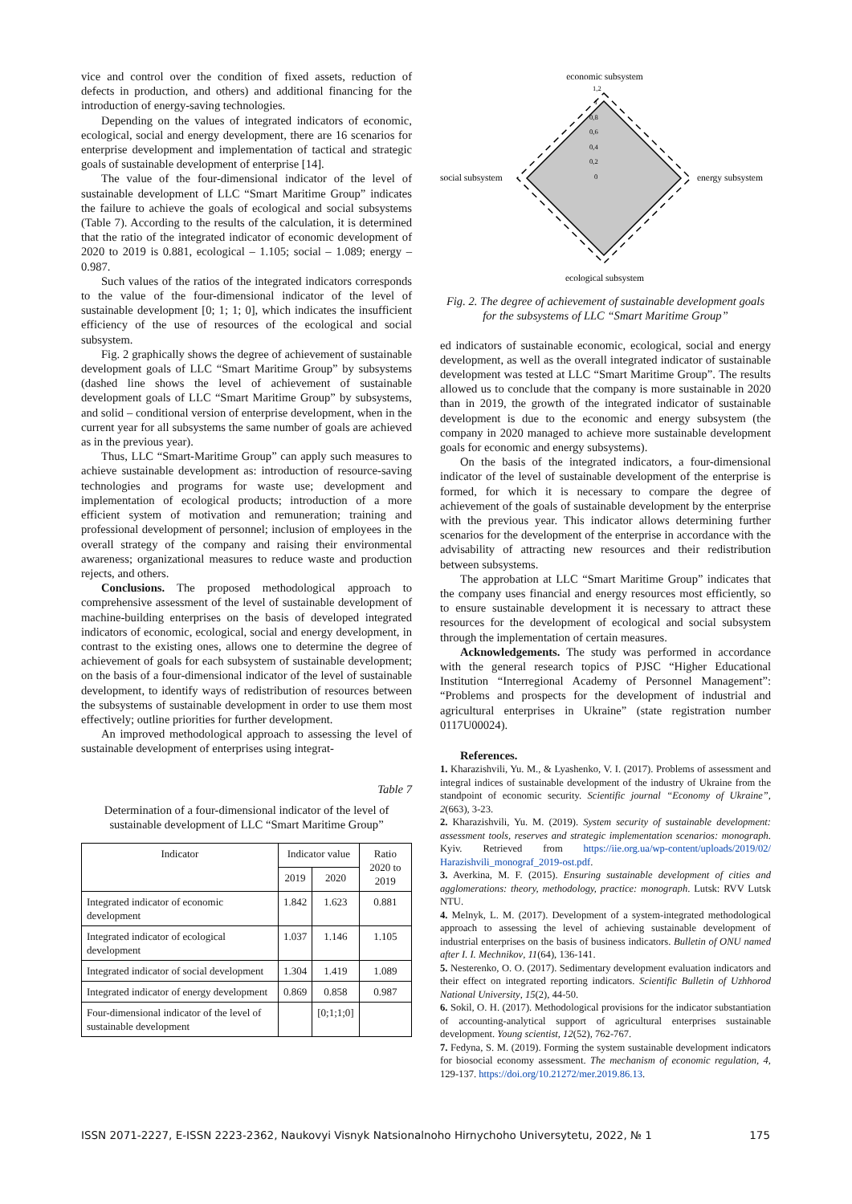vice and control over the condition of fixed assets, reduction of defects in production, and others) and additional financing for the introduction of energy-saving technologies.
Depending on the values of integrated indicators of economic, ecological, social and energy development, there are 16 scenarios for enterprise development and implementation of tactical and strategic goals of sustainable development of enterprise [14].
The value of the four-dimensional indicator of the level of sustainable development of LLC “Smart Maritime Group” indicates the failure to achieve the goals of ecological and social subsystems (Table 7). According to the results of the calculation, it is determined that the ratio of the integrated indicator of economic development of 2020 to 2019 is 0.881, ecological – 1.105; social – 1.089; energy – 0.987.
Such values of the ratios of the integrated indicators corresponds to the value of the four-dimensional indicator of the level of sustainable development [0; 1; 1; 0], which indicates the insufficient efficiency of the use of resources of the ecological and social subsystem.
Fig. 2 graphically shows the degree of achievement of sustainable development goals of LLC “Smart Maritime Group” by subsystems (dashed line shows the level of achievement of sustainable development goals of LLC “Smart Maritime Group” by subsystems, and solid – conditional version of enterprise development, when in the current year for all subsystems the same number of goals are achieved as in the previous year).
Thus, LLC “Smart-Maritime Group” can apply such measures to achieve sustainable development as: introduction of resource-saving technologies and programs for waste use; development and implementation of ecological products; introduction of a more efficient system of motivation and remuneration; training and professional development of personnel; inclusion of employees in the overall strategy of the company and raising their environmental awareness; organizational measures to reduce waste and production rejects, and others.
Conclusions. The proposed methodological approach to comprehensive assessment of the level of sustainable development of machine-building enterprises on the basis of developed integrated indicators of economic, ecological, social and energy development, in contrast to the existing ones, allows one to determine the degree of achievement of goals for each subsystem of sustainable development; on the basis of a four-dimensional indicator of the level of sustainable development, to identify ways of redistribution of resources between the subsystems of sustainable development in order to use them most effectively; outline priorities for further development.
An improved methodological approach to assessing the level of sustainable development of enterprises using integrat-
Table 7
Determination of a four-dimensional indicator of the level of sustainable development of LLC “Smart Maritime Group”
| Indicator | Indicator value | | Ratio 2020 to 2019 |
| --- | --- | --- | --- |
| | 2019 | 2020 | |
| Integrated indicator of economic development | 1.842 | 1.623 | 0.881 |
| Integrated indicator of ecological development | 1.037 | 1.146 | 1.105 |
| Integrated indicator of social development | 1.304 | 1.419 | 1.089 |
| Integrated indicator of energy development | 0.869 | 0.858 | 0.987 |
| Four-dimensional indicator of the level of sustainable development | | [0;1;1;0] | |
economic subsystem
social subsystem
energy subsystem
ecological subsystem
1,2
1
0,8
0,6
0,4
0,2
0
Fig. 2. The degree of achievement of sustainable development goals for the subsystems of LLC “Smart Maritime Group”
ed indicators of sustainable economic, ecological, social and energy development, as well as the overall integrated indicator of sustainable development was tested at LLC “Smart Maritime Group”. The results allowed us to conclude that the company is more sustainable in 2020 than in 2019, the growth of the integrated indicator of sustainable development is due to the economic and energy subsystem (the company in 2020 managed to achieve more sustainable development goals for economic and energy subsystems).
On the basis of the integrated indicators, a four-dimensional indicator of the level of sustainable development of the enterprise is formed, for which it is necessary to compare the degree of achievement of the goals of sustainable development by the enterprise with the previous year. This indicator allows determining further scenarios for the development of the enterprise in accordance with the advisability of attracting new resources and their redistribution between subsystems.
The approbation at LLC “Smart Maritime Group” indicates that the company uses financial and energy resources most efficiently, so to ensure sustainable development it is necessary to attract these resources for the development of ecological and social subsystem through the implementation of certain measures.
Acknowledgements. The study was performed in accordance with the general research topics of PJSC “Higher Educational Institution “Interregional Academy of Personnel Management”: “Problems and prospects for the development of industrial and agricultural enterprises in Ukraine” (state registration number 0117U00024).
References.
1. Kharazishvili, Yu. M., & Lyashenko, V. I. (2017). Problems of assessment and integral indices of sustainable development of the industry of Ukraine from the standpoint of economic security. Scientific journal “Economy of Ukraine”, 2(663), 3-23.
2. Kharazishvili, Yu. M. (2019). System security of sustainable development: assessment tools, reserves and strategic implementation scenarios: monograph. Kyiv. Retrieved from https://iie.org.ua/wp-content/uploads/2019/02/ Harazishvili_monograf_2019-ost.pdf.
3. Averkina, M. F. (2015). Ensuring sustainable development of cities and agglomerations: theory, methodology, practice: monograph. Lutsk: RVV Lutsk NTU.
4. Melnyk, L. M. (2017). Development of a system-integrated methodological approach to assessing the level of achieving sustainable development of industrial enterprises on the basis of business indicators. Bulletin of ONU named after I. I. Mechnikov, 11(64), 136-141.
5. Nesterenko, O. O. (2017). Sedimentary development evaluation indicators and their effect on integrated reporting indicators. Scientific Bulletin of Uzhhorod National University, 15(2), 44-50.
6. Sokil, O. H. (2017). Methodological provisions for the indicator substantiation of accounting-analytical support of agricultural enterprises sustainable development. Young scientist, 12(52), 762-767.
7. Fedyna, S. M. (2019). Forming the system sustainable development indicators for biosocial economy assessment. The mechanism of economic regulation, 4, 129-137. https://doi.org/10.21272/mer.2019.86.13.
ISSN 2071-2227, E-ISSN 2223-2362, Naukovyi Visnyk Natsionalnoho Hirnychoho Universytetu, 2022, № 1 175